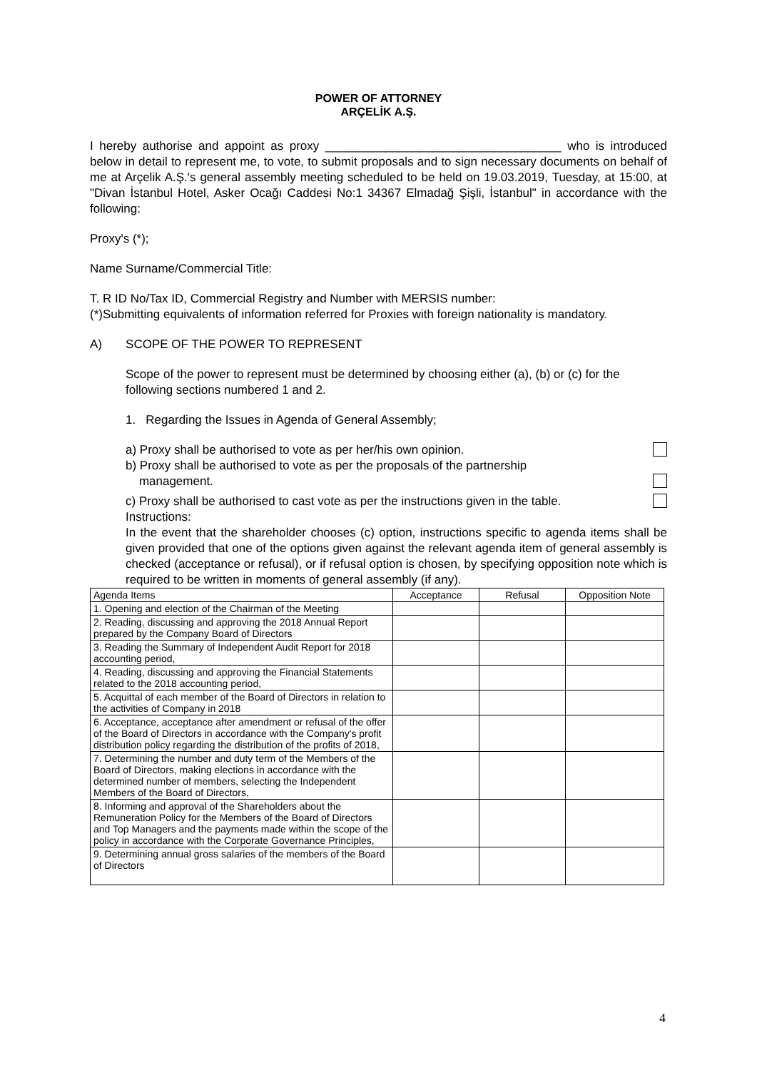POWER OF ATTORNEY
ARÇELİK A.Ş.
I hereby authorise and appoint as proxy ___________________________________ who is introduced below in detail to represent me, to vote, to submit proposals and to sign necessary documents on behalf of me at Arçelik A.Ş.'s general assembly meeting scheduled to be held on 19.03.2019, Tuesday, at 15:00, at "Divan İstanbul Hotel, Asker Ocağı Caddesi No:1 34367 Elmadağ Şişli, İstanbul" in accordance with the following:
Proxy's (*);
Name Surname/Commercial Title:
T. R ID No/Tax ID, Commercial Registry and Number with MERSIS number:
(*)Submitting equivalents of information referred for Proxies with foreign nationality is mandatory.
A) SCOPE OF THE POWER TO REPRESENT
Scope of the power to represent must be determined by choosing either (a), (b) or (c) for the following sections numbered 1 and 2.
1. Regarding the Issues in Agenda of General Assembly;
a) Proxy shall be authorised to vote as per her/his own opinion.
b) Proxy shall be authorised to vote as per the proposals of the partnership
management.
c) Proxy shall be authorised to cast vote as per the instructions given in the table.
Instructions:
In the event that the shareholder chooses (c) option, instructions specific to agenda items shall be given provided that one of the options given against the relevant agenda item of general assembly is checked (acceptance or refusal), or if refusal option is chosen, by specifying opposition note which is required to be written in moments of general assembly (if any).
| Agenda Items | Acceptance | Refusal | Opposition Note |
| --- | --- | --- | --- |
| 1. Opening and election of the Chairman of the Meeting | | | |
| 2. Reading, discussing and approving the 2018 Annual Report prepared by the Company Board of Directors | | | |
| 3. Reading the Summary of Independent Audit Report for 2018 accounting period, | | | |
| 4. Reading, discussing and approving the Financial Statements related to the 2018 accounting period, | | | |
| 5. Acquittal of each member of the Board of Directors in relation to the activities of Company in 2018 | | | |
| 6. Acceptance, acceptance after amendment or refusal of the offer of the Board of Directors in accordance with the Company's profit distribution policy regarding the distribution of the profits of 2018, | | | |
| 7. Determining the number and duty term of the Members of the Board of Directors, making elections in accordance with the determined number of members, selecting the Independent Members of the Board of Directors, | | | |
| 8. Informing and approval of the Shareholders about the Remuneration Policy for the Members of the Board of Directors and Top Managers and the payments made within the scope of the policy in accordance with the Corporate Governance Principles, | | | |
| 9. Determining annual gross salaries of the members of the Board of Directors | | | |
4